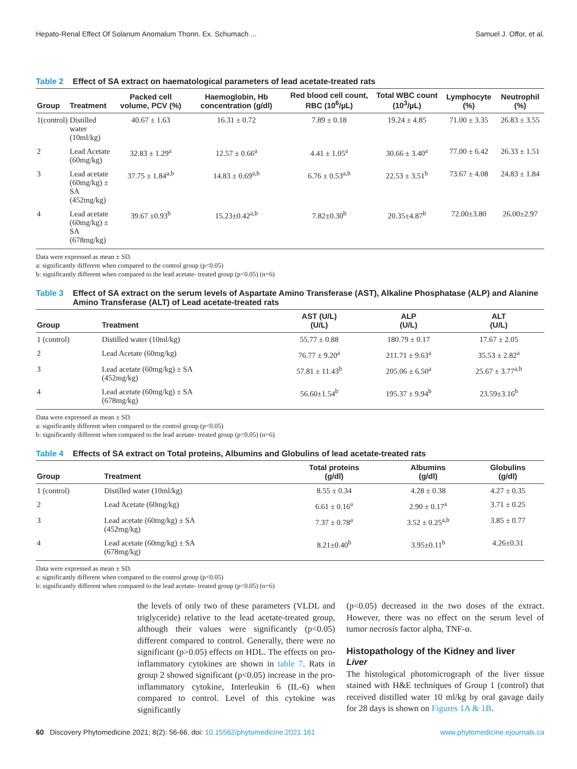Hepato-Renal Effect Of Solanum Anomalum Thonn. Ex. Schumach ... Samuel J. Offor, et al.
Table 2 Effect of SA extract on haematological parameters of lead acetate-treated rats
| Group | Treatment | Packed cell volume, PCV (%) | Haemoglobin, Hb concentration (g/dl) | Red blood cell count, RBC (10<sup>6</sup>/µL) | Total WBC count (10<sup>3</sup>/µL) | Lymphocyte (%) | Neutrophil (%) |
| --- | --- | --- | --- | --- | --- | --- | --- |
| 1(control) | Distilled water (10ml/kg) | 40.67 ± 1.63 | 16.31 ± 0.72 | 7.89 ± 0.18 | 19.24 ± 4.85 | 71.00 ± 3.35 | 26.83 ± 3.55 |
| 2 | Lead Acetate (60mg/kg) | 32.83 ± 1.29<sup>a</sup> | 12.57 ± 0.66<sup>a</sup> | 4.41 ± 1.05<sup>a</sup> | 30.66 ± 3.40<sup>a</sup> | 77.00 ± 6.42 | 26.33 ± 1.51 |
| 3 | Lead acetate (60mg/kg) ± SA (452mg/kg) | 37.75 ± 1.84<sup>a,b</sup> | 14.83 ± 0.69<sup>a,b</sup> | 6.76 ± 0.53<sup>a,b</sup> | 22.53 ± 3.51<sup>b</sup> | 73.67 ± 4.08 | 24.83 ± 1.84 |
| 4 | Lead acetate (60mg/kg) ± SA (678mg/kg) | 39.67 ±0.93<sup>b</sup> | 15.23±0.42<sup>a,b</sup> | 7.82±0.30<sup>b</sup> | 20.35±4.87<sup>b</sup> | 72.00±3.80 | 26.00±2.97 |
Data were expressed as mean ± SD.
a: significantly different when compared to the control group (p<0.05)
b: significantly different when compared to the lead acetate- treated group (p<0.05) (n=6)
Table 3 Effect of SA extract on the serum levels of Aspartate Amino Transferase (AST), Alkaline Phosphatase (ALP) and Alanine Amino Transferase (ALT) of Lead acetate-treated rats
| Group | Treatment | AST (U/L) (U/L) | ALP (U/L) | ALT (U/L) |
| --- | --- | --- | --- | --- |
| 1 (control) | Distilled water (10ml/kg) | 55.77 ± 0.88 | 180.79 ± 0.17 | 17.67 ± 2.05 |
| 2 | Lead Acetate (60mg/kg) | 76.77 ± 9.20<sup>a</sup> | 211.71 ± 9.63<sup>a</sup> | 35.53 ± 2.82<sup>a</sup> |
| 3 | Lead acetate (60mg/kg) ± SA (452mg/kg) | 57.81 ± 11.43<sup>b</sup> | 205.06 ± 6.50<sup>a</sup> | 25.67 ± 3.77<sup>a,b</sup> |
| 4 | Lead acetate (60mg/kg) ± SA (678mg/kg) | 56.60±1.54<sup>b</sup> | 195.37 ± 9.94<sup>b</sup> | 23.59±3.16<sup>b</sup> |
Data were expressed as mean ± SD.
a: significantly different when compared to the control group (p<0.05)
b: significantly different when compared to the lead acetate- treated group (p<0.05) (n=6)
Table 4 Effects of SA extract on Total proteins, Albumins and Globulins of lead acetate-treated rats
| Group | Treatment | Total proteins (g/dl) | Albumins (g/dl) | Globulins (g/dl) |
| --- | --- | --- | --- | --- |
| 1 (control) | Distilled water (10ml/kg) | 8.55 ± 0.34 | 4.28 ± 0.38 | 4.27 ± 0.35 |
| 2 | Lead Acetate (60mg/kg) | 6.61 ± 0.16<sup>a</sup> | 2.90 ± 0.17<sup>a</sup> | 3.71 ± 0.25 |
| 3 | Lead acetate (60mg/kg) ± SA (452mg/kg) | 7.37 ± 0.78<sup>a</sup> | 3.52 ± 0.25<sup>a,b</sup> | 3.85 ± 0.77 |
| 4 | Lead acetate (60mg/kg) ± SA (678mg/kg) | 8.21±0.40<sup>b</sup> | 3.95±0.11<sup>b</sup> | 4.26±0.31 |
Data were expressed as mean ± SD.
a: significantly different when compared to the control group (p<0.05)
b: significantly different when compared to the lead acetate- treated group (p<0.05) (n=6)
the levels of only two of these parameters (VLDL and triglyceride) relative to the lead acetate-treated group, although their values were significantly (p<0.05) different compared to control. Generally, there were no significant (p>0.05) effects on HDL. The effects on pro-inflammatory cytokines are shown in table 7. Rats in group 2 showed significant (p<0.05) increase in the pro-inflammatory cytokine, Interleukin 6 (IL-6) when compared to control. Level of this cytokine was significantly
(p<0.05) decreased in the two doses of the extract. However, there was no effect on the serum level of tumor necrosis factor alpha, TNF-α.
Histopathology of the Kidney and liver
Liver
The histological photomicrograph of the liver tissue stained with H&E techniques of Group 1 (control) that received distilled water 10 ml/kg by oral gavage daily for 28 days is shown on Figures 1A & 1B.
60 Discovery Phytomedicine 2021; 8(2): 56-66. doi: 10.15562/phytomedicine.2021.161 www.phytomedicine.ejournals.ca